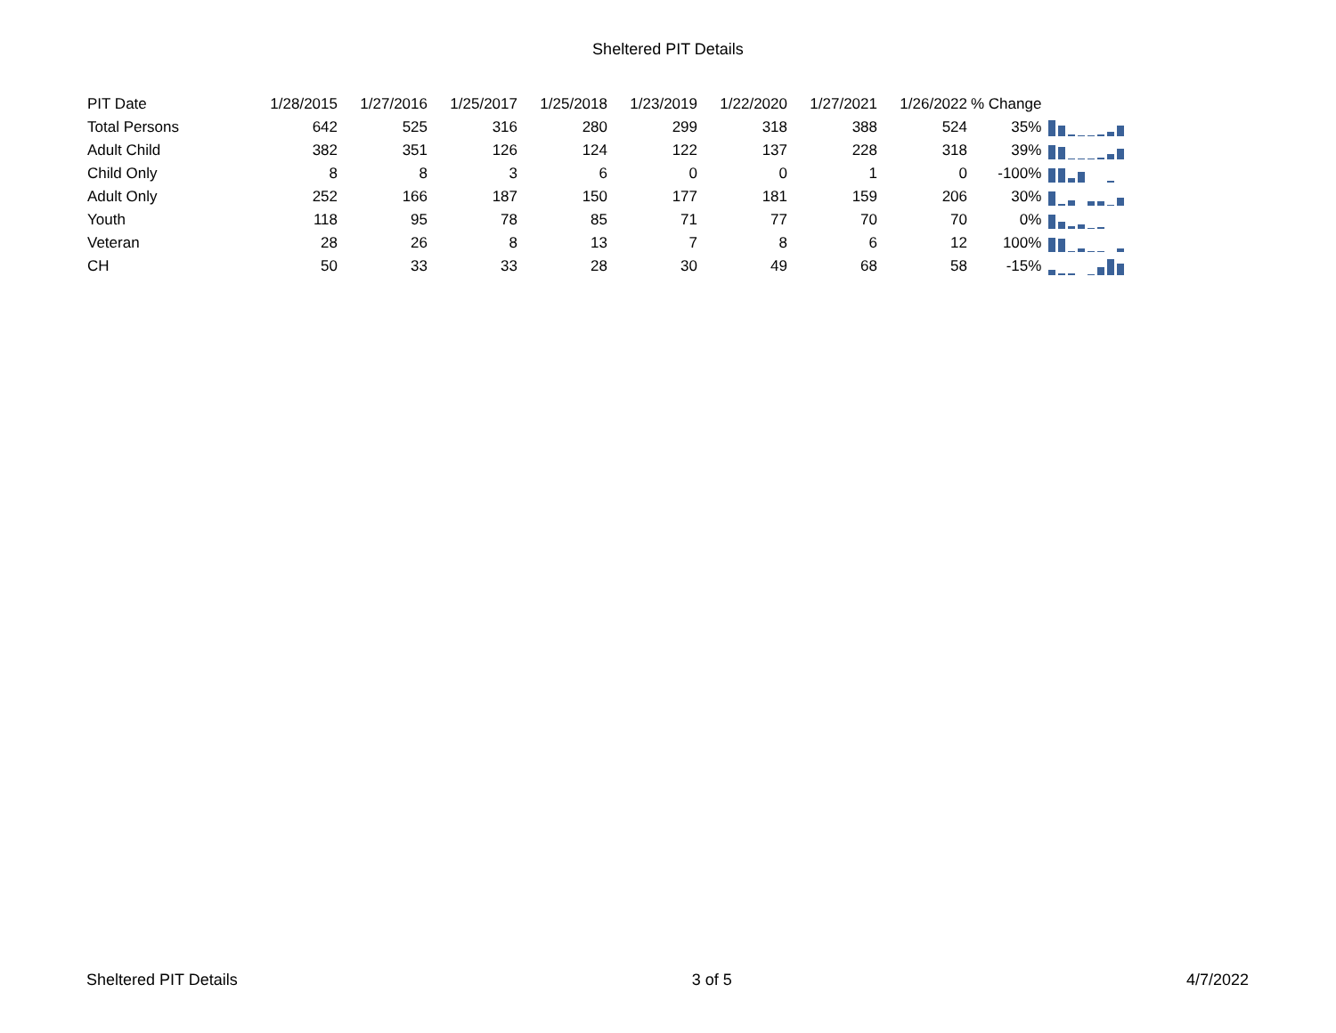Sheltered PIT Details
| PIT Date | 1/28/2015 | 1/27/2016 | 1/25/2017 | 1/25/2018 | 1/23/2019 | 1/22/2020 | 1/27/2021 | 1/26/2022 | % Change | |
| --- | --- | --- | --- | --- | --- | --- | --- | --- | --- | --- |
| Total Persons | 642 | 525 | 316 | 280 | 299 | 318 | 388 | 524 | 35% | |
| Adult Child | 382 | 351 | 126 | 124 | 122 | 137 | 228 | 318 | 39% | |
| Child Only | 8 | 8 | 3 | 6 | 0 | 0 | 1 | 0 | -100% | |
| Adult Only | 252 | 166 | 187 | 150 | 177 | 181 | 159 | 206 | 30% | |
| Youth | 118 | 95 | 78 | 85 | 71 | 77 | 70 | 70 | 0% | |
| Veteran | 28 | 26 | 8 | 13 | 7 | 8 | 6 | 12 | 100% | |
| CH | 50 | 33 | 33 | 28 | 30 | 49 | 68 | 58 | -15% | |
Sheltered PIT Details 3 of 5 4/7/2022